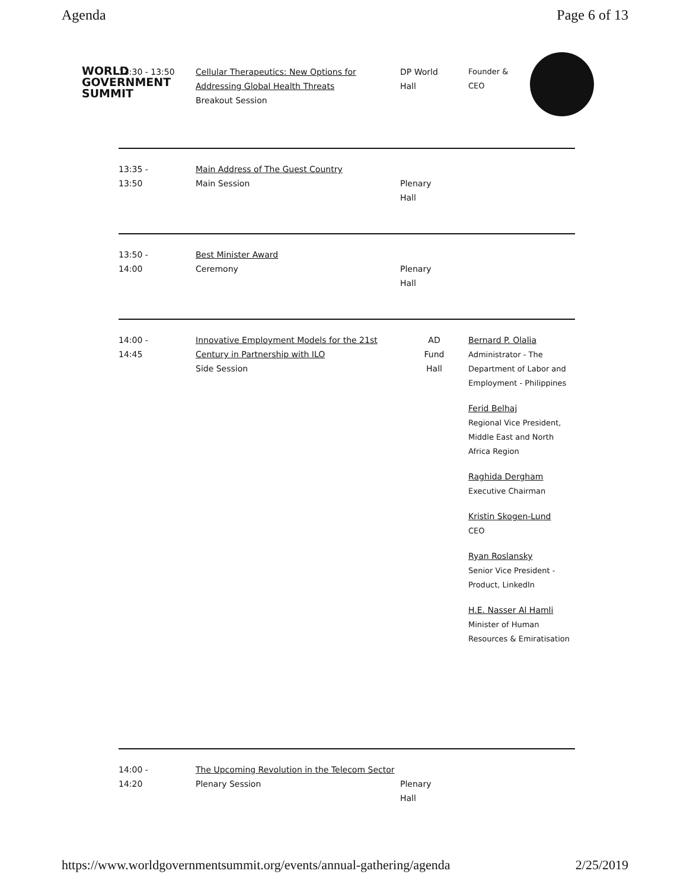Agenda Page 6 of 13
WORLD
GOVERNMENT
SUMMIT
13:30 - 13:50 Cellular Therapeutics: New Options for Addressing Global Health Threats
Breakout Session
DP World
Hall
Founder &
CEO
13:35 -
13:50
Main Address of The Guest Country
Main Session
Plenary
Hall
13:50 -
14:00
Best Minister Award
Ceremony
Plenary
Hall
14:00 -
14:45
Innovative Employment Models for the 21st Century in Partnership with ILO
Side Session
AD
Fund
Hall
Bernard P. Olalia
Administrator - The Department of Labor and Employment - Philippines
Ferid Belhaj
Regional Vice President, Middle East and North Africa Region
Raghida Dergham
Executive Chairman
Kristin Skogen-Lund
CEO
Ryan Roslansky
Senior Vice President - Product, LinkedIn
H.E. Nasser Al Hamli
Minister of Human Resources & Emiratisation
14:00 -
14:20
The Upcoming Revolution in the Telecom Sector
Plenary Session
Plenary
Hall
https://www.worldgovernmentsummit.org/events/annual-gathering/agenda 2/25/2019